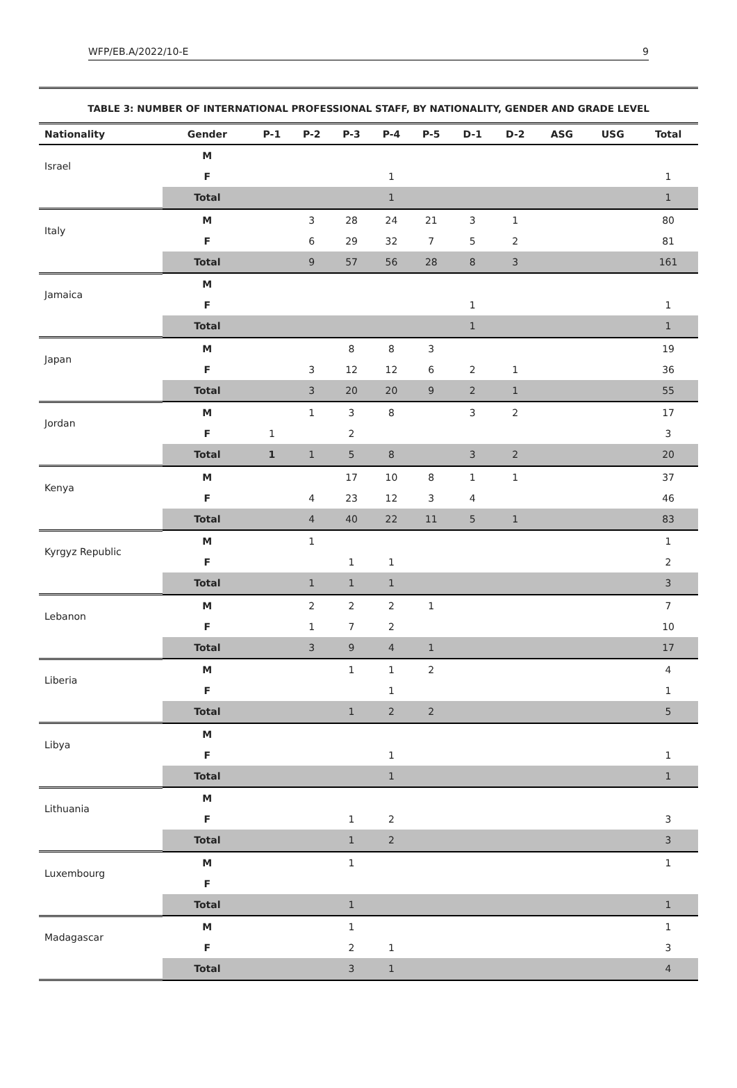WFP/EB.A/2022/10-E 9
TABLE 3: NUMBER OF INTERNATIONAL PROFESSIONAL STAFF, BY NATIONALITY, GENDER AND GRADE LEVEL
| Nationality | Gender | P-1 | P-2 | P-3 | P-4 | P-5 | D-1 | D-2 | ASG | USG | Total |
| --- | --- | --- | --- | --- | --- | --- | --- | --- | --- | --- | --- |
| Israel | M | | | | | | | | | | |
| | F | | | | 1 | | | | | | 1 |
| | Total | | | | 1 | | | | | | 1 |
| Italy | M | | 3 | 28 | 24 | 21 | 3 | 1 | | | 80 |
| | F | | 6 | 29 | 32 | 7 | 5 | 2 | | | 81 |
| | Total | | 9 | 57 | 56 | 28 | 8 | 3 | | | 161 |
| Jamaica | M | | | | | | | | | | |
| | F | | | | | | 1 | | | | 1 |
| | Total | | | | | | 1 | | | | 1 |
| Japan | M | | | 8 | 8 | 3 | | | | | 19 |
| | F | | 3 | 12 | 12 | 6 | 2 | 1 | | | 36 |
| | Total | | 3 | 20 | 20 | 9 | 2 | 1 | | | 55 |
| Jordan | M | | 1 | 3 | 8 | | 3 | 2 | | | 17 |
| | F | 1 | | 2 | | | | | | | 3 |
| | Total | 1 | 1 | 5 | 8 | | 3 | 2 | | | 20 |
| Kenya | M | | | 17 | 10 | 8 | 1 | 1 | | | 37 |
| | F | | 4 | 23 | 12 | 3 | 4 | | | | 46 |
| | Total | | 4 | 40 | 22 | 11 | 5 | 1 | | | 83 |
| Kyrgyz Republic | M | | 1 | | | | | | | | 1 |
| | F | | | 1 | 1 | | | | | | 2 |
| | Total | | 1 | 1 | 1 | | | | | | 3 |
| Lebanon | M | | 2 | 2 | 2 | 1 | | | | | 7 |
| | F | | 1 | 7 | 2 | | | | | | 10 |
| | Total | | 3 | 9 | 4 | 1 | | | | | 17 |
| Liberia | M | | | 1 | 1 | 2 | | | | | 4 |
| | F | | | | 1 | | | | | | 1 |
| | Total | | | 1 | 2 | 2 | | | | | 5 |
| Libya | M | | | | | | | | | | |
| | F | | | | 1 | | | | | | 1 |
| | Total | | | | 1 | | | | | | 1 |
| Lithuania | M | | | | | | | | | | |
| | F | | | 1 | 2 | | | | | | 3 |
| | Total | | | 1 | 2 | | | | | | 3 |
| Luxembourg | M | | | 1 | | | | | | | 1 |
| | F | | | | | | | | | | |
| | Total | | | 1 | | | | | | | 1 |
| Madagascar | M | | | 1 | | | | | | | 1 |
| | F | | | 2 | 1 | | | | | | 3 |
| | Total | | | 3 | 1 | | | | | | 4 |